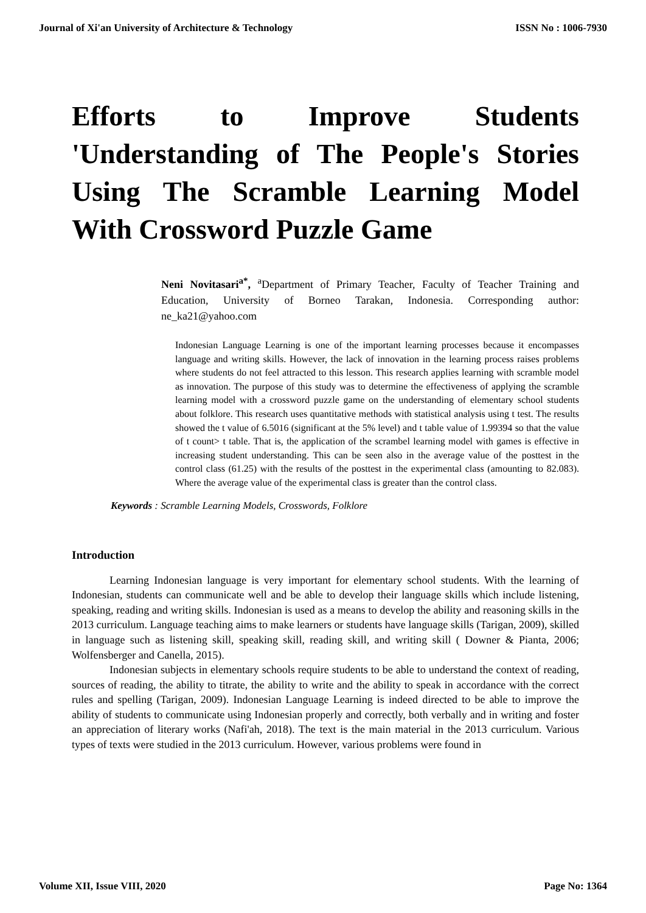Journal of Xi'an University of Architecture & Technology ISSN No : 1006-7930
Efforts to Improve Students 'Understanding of The People's Stories Using The Scramble Learning Model With Crossword Puzzle Game
Neni Novitasari<sup>a*</sup>, <sup>a</sup>Department of Primary Teacher, Faculty of Teacher Training and Education, University of Borneo Tarakan, Indonesia. Corresponding author: ne_ka21@yahoo.com
Indonesian Language Learning is one of the important learning processes because it encompasses language and writing skills. However, the lack of innovation in the learning process raises problems where students do not feel attracted to this lesson. This research applies learning with scramble model as innovation. The purpose of this study was to determine the effectiveness of applying the scramble learning model with a crossword puzzle game on the understanding of elementary school students about folklore. This research uses quantitative methods with statistical analysis using t test. The results showed the t value of 6.5016 (significant at the 5% level) and t table value of 1.99394 so that the value of t count> t table. That is, the application of the scrambel learning model with games is effective in increasing student understanding. This can be seen also in the average value of the posttest in the control class (61.25) with the results of the posttest in the experimental class (amounting to 82.083). Where the average value of the experimental class is greater than the control class.
Keywords : Scramble Learning Models, Crosswords, Folklore
Introduction
Learning Indonesian language is very important for elementary school students. With the learning of Indonesian, students can communicate well and be able to develop their language skills which include listening, speaking, reading and writing skills. Indonesian is used as a means to develop the ability and reasoning skills in the 2013 curriculum. Language teaching aims to make learners or students have language skills (Tarigan, 2009), skilled in language such as listening skill, speaking skill, reading skill, and writing skill ( Downer & Pianta, 2006; Wolfensberger and Canella, 2015).
Indonesian subjects in elementary schools require students to be able to understand the context of reading, sources of reading, the ability to titrate, the ability to write and the ability to speak in accordance with the correct rules and spelling (Tarigan, 2009). Indonesian Language Learning is indeed directed to be able to improve the ability of students to communicate using Indonesian properly and correctly, both verbally and in writing and foster an appreciation of literary works (Nafi'ah, 2018). The text is the main material in the 2013 curriculum. Various types of texts were studied in the 2013 curriculum. However, various problems were found in
Volume XII, Issue VIII, 2020 Page No: 1364